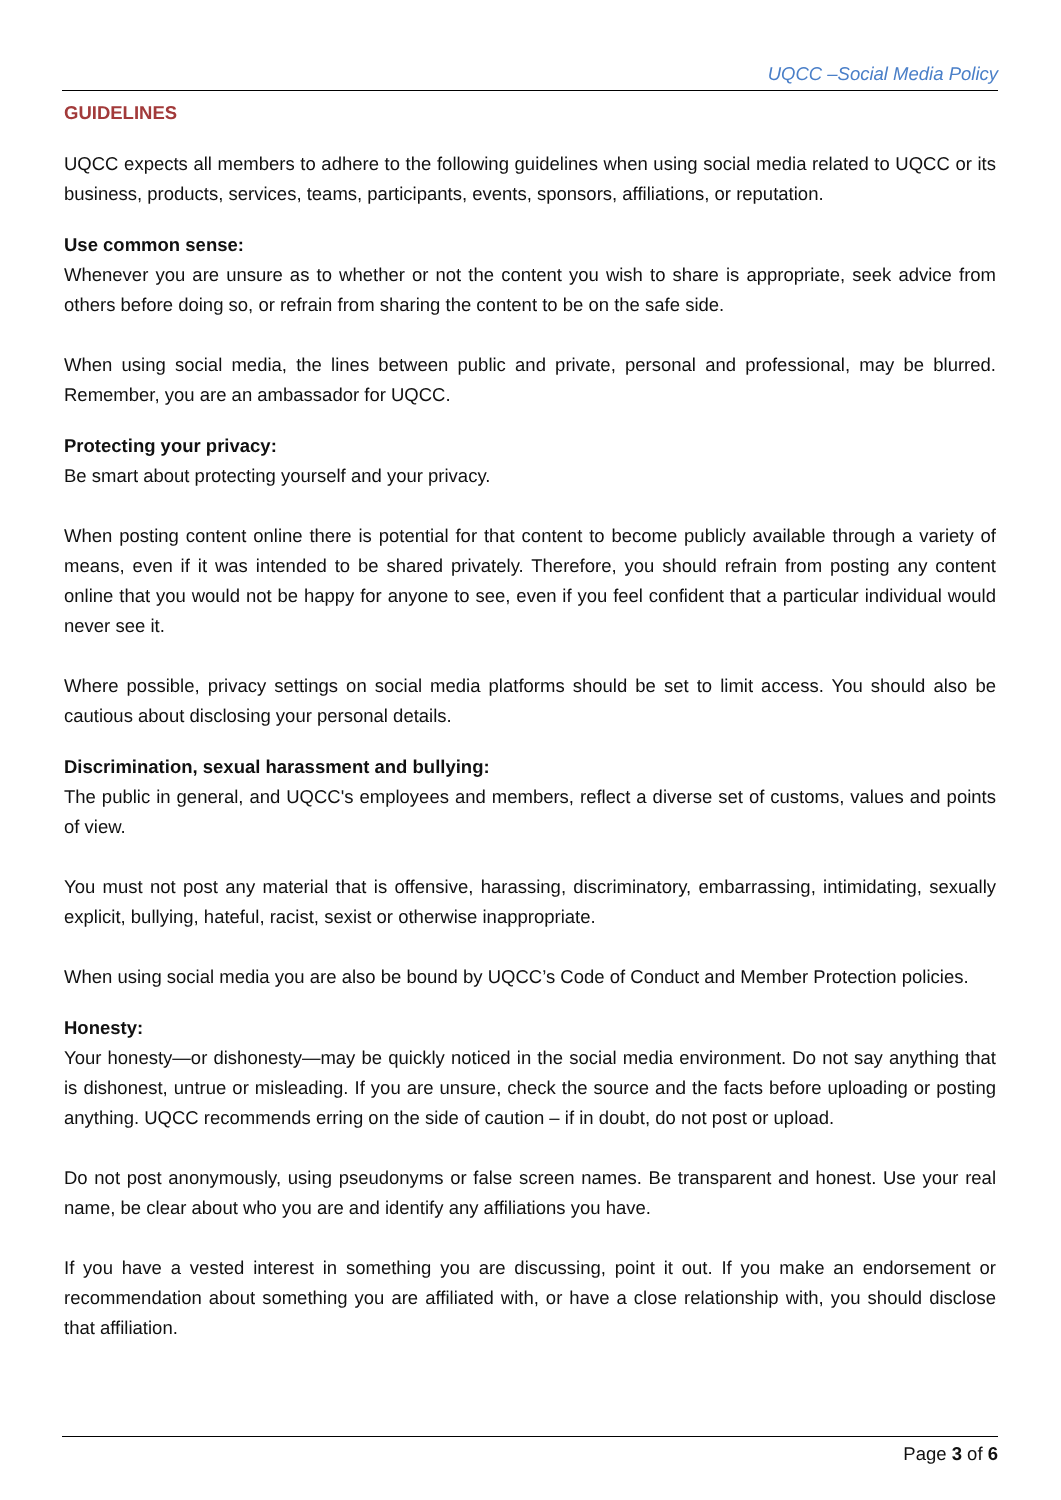UQCC –Social Media Policy
GUIDELINES
UQCC expects all members to adhere to the following guidelines when using social media related to UQCC or its business, products, services, teams, participants, events, sponsors, affiliations, or reputation.
Use common sense:
Whenever you are unsure as to whether or not the content you wish to share is appropriate, seek advice from others before doing so, or refrain from sharing the content to be on the safe side.
When using social media, the lines between public and private, personal and professional, may be blurred. Remember, you are an ambassador for UQCC.
Protecting your privacy:
Be smart about protecting yourself and your privacy.
When posting content online there is potential for that content to become publicly available through a variety of means, even if it was intended to be shared privately. Therefore, you should refrain from posting any content online that you would not be happy for anyone to see, even if you feel confident that a particular individual would never see it.
Where possible, privacy settings on social media platforms should be set to limit access. You should also be cautious about disclosing your personal details.
Discrimination, sexual harassment and bullying:
The public in general, and UQCC's employees and members, reflect a diverse set of customs, values and points of view.
You must not post any material that is offensive, harassing, discriminatory, embarrassing, intimidating, sexually explicit, bullying, hateful, racist, sexist or otherwise inappropriate.
When using social media you are also be bound by UQCC’s Code of Conduct and Member Protection policies.
Honesty:
Your honesty—or dishonesty—may be quickly noticed in the social media environment. Do not say anything that is dishonest, untrue or misleading. If you are unsure, check the source and the facts before uploading or posting anything. UQCC recommends erring on the side of caution – if in doubt, do not post or upload.
Do not post anonymously, using pseudonyms or false screen names. Be transparent and honest. Use your real name, be clear about who you are and identify any affiliations you have.
If you have a vested interest in something you are discussing, point it out. If you make an endorsement or recommendation about something you are affiliated with, or have a close relationship with, you should disclose that affiliation.
Page 3 of 6